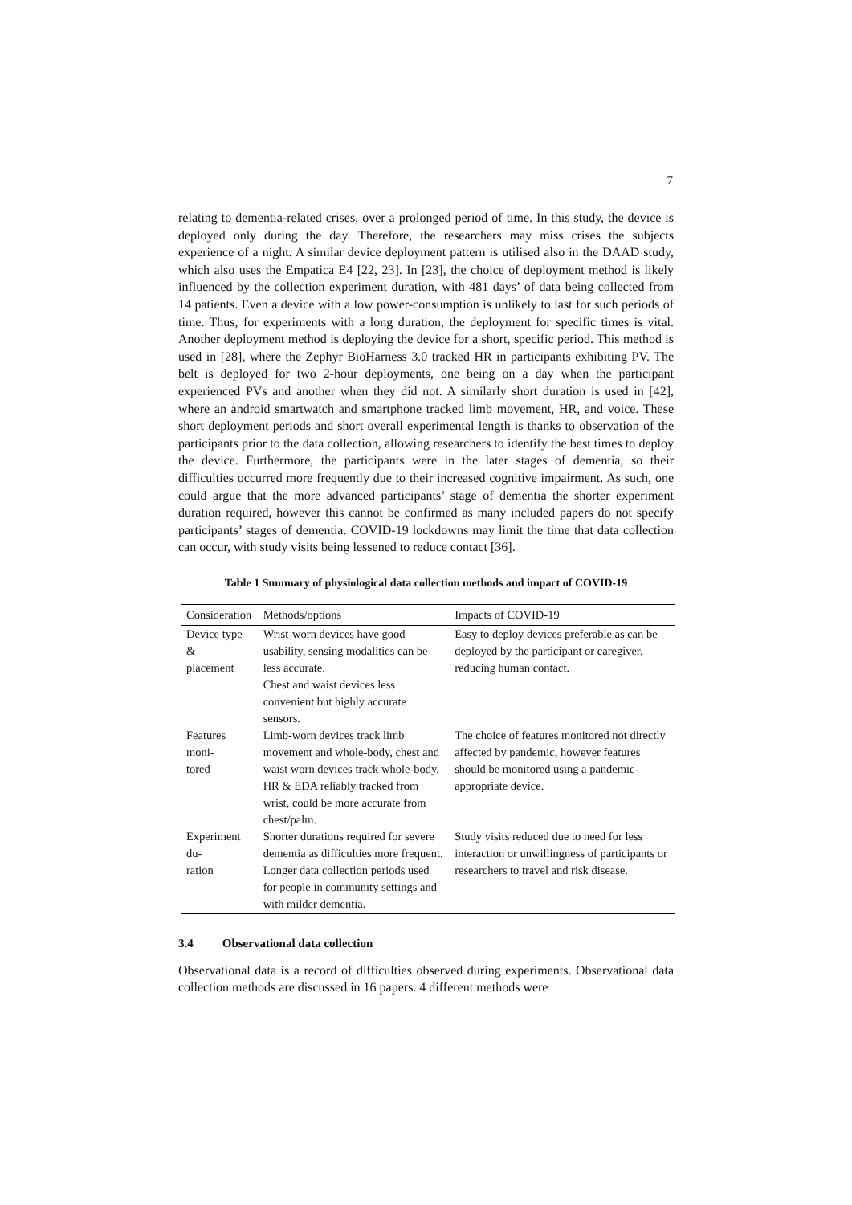7
relating to dementia-related crises, over a prolonged period of time. In this study, the device is deployed only during the day. Therefore, the researchers may miss crises the subjects experience of a night. A similar device deployment pattern is utilised also in the DAAD study, which also uses the Empatica E4 [22, 23]. In [23], the choice of deployment method is likely influenced by the collection experiment duration, with 481 days’ of data being collected from 14 patients. Even a device with a low power-consumption is unlikely to last for such periods of time. Thus, for experiments with a long duration, the deployment for specific times is vital. Another deployment method is deploying the device for a short, specific period. This method is used in [28], where the Zephyr BioHarness 3.0 tracked HR in participants exhibiting PV. The belt is deployed for two 2-hour deployments, one being on a day when the participant experienced PVs and another when they did not. A similarly short duration is used in [42], where an android smartwatch and smartphone tracked limb movement, HR, and voice. These short deployment periods and short overall experimental length is thanks to observation of the participants prior to the data collection, allowing researchers to identify the best times to deploy the device. Furthermore, the participants were in the later stages of dementia, so their difficulties occurred more frequently due to their increased cognitive impairment. As such, one could argue that the more advanced participants’ stage of dementia the shorter experiment duration required, however this cannot be confirmed as many included papers do not specify participants’ stages of dementia. COVID-19 lockdowns may limit the time that data collection can occur, with study visits being lessened to reduce contact [36].
Table 1 Summary of physiological data collection methods and impact of COVID-19
| Consideration | Methods/options | Impacts of COVID-19 |
| --- | --- | --- |
| Device type & placement | Wrist-worn devices have good usability, sensing modalities can be less accurate. Chest and waist devices less convenient but highly accurate sensors. | Easy to deploy devices preferable as can be deployed by the participant or caregiver, reducing human contact. |
| Features moni- tored | Limb-worn devices track limb movement and whole-body, chest and waist worn devices track whole-body. HR & EDA reliably tracked from wrist, could be more accurate from chest/palm. | The choice of features monitored not directly affected by pandemic, however features should be monitored using a pandemic-appropriate device. |
| Experiment du- ration | Shorter durations required for severe dementia as difficulties more frequent. Longer data collection periods used for people in community settings and with milder dementia. | Study visits reduced due to need for less interaction or unwillingness of participants or researchers to travel and risk disease. |
3.4 Observational data collection
Observational data is a record of difficulties observed during experiments. Observational data collection methods are discussed in 16 papers. 4 different methods were